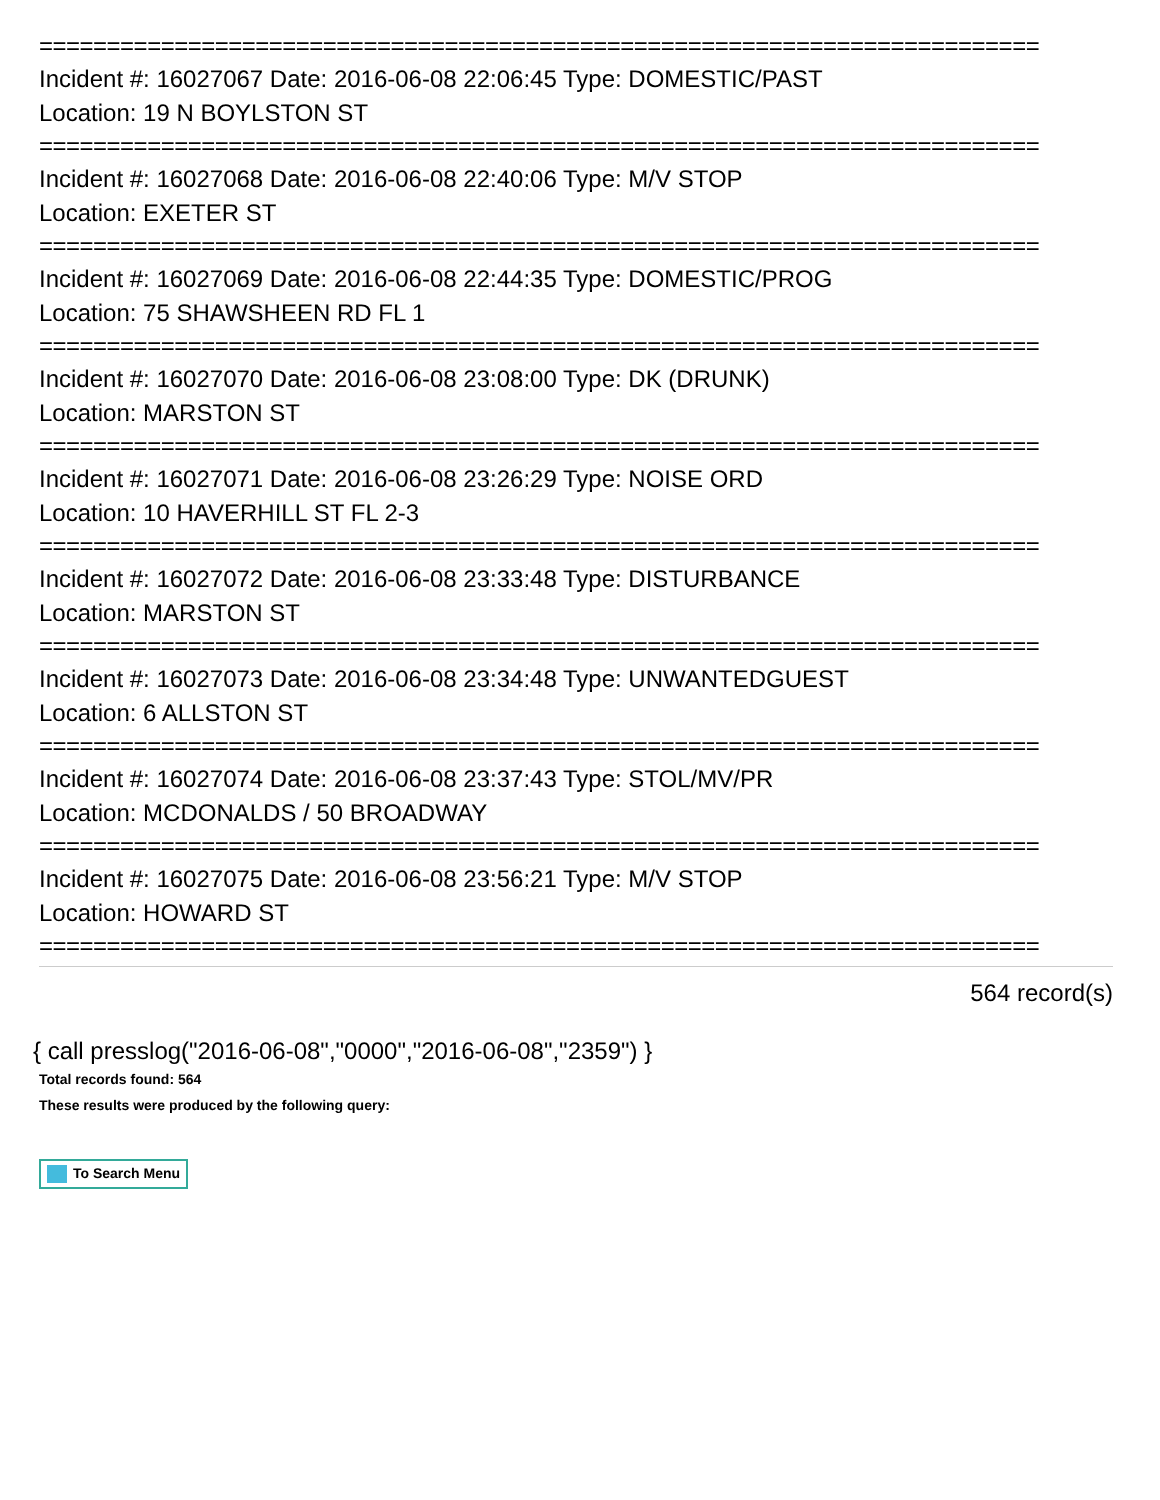==========================================================================
Incident #: 16027067 Date: 2016-06-08 22:06:45 Type: DOMESTIC/PAST
Location: 19 N BOYLSTON ST
==========================================================================
Incident #: 16027068 Date: 2016-06-08 22:40:06 Type: M/V STOP
Location: EXETER ST
==========================================================================
Incident #: 16027069 Date: 2016-06-08 22:44:35 Type: DOMESTIC/PROG
Location: 75 SHAWSHEEN RD FL 1
==========================================================================
Incident #: 16027070 Date: 2016-06-08 23:08:00 Type: DK (DRUNK)
Location: MARSTON ST
==========================================================================
Incident #: 16027071 Date: 2016-06-08 23:26:29 Type: NOISE ORD
Location: 10 HAVERHILL ST FL 2-3
==========================================================================
Incident #: 16027072 Date: 2016-06-08 23:33:48 Type: DISTURBANCE
Location: MARSTON ST
==========================================================================
Incident #: 16027073 Date: 2016-06-08 23:34:48 Type: UNWANTEDGUEST
Location: 6 ALLSTON ST
==========================================================================
Incident #: 16027074 Date: 2016-06-08 23:37:43 Type: STOL/MV/PR
Location: MCDONALDS / 50 BROADWAY
==========================================================================
Incident #: 16027075 Date: 2016-06-08 23:56:21 Type: M/V STOP
Location: HOWARD ST
==========================================================================
564 record(s)
{ call presslog("2016-06-08","0000","2016-06-08","2359") }
Total records found: 564
These results were produced by the following query:
To Search Menu